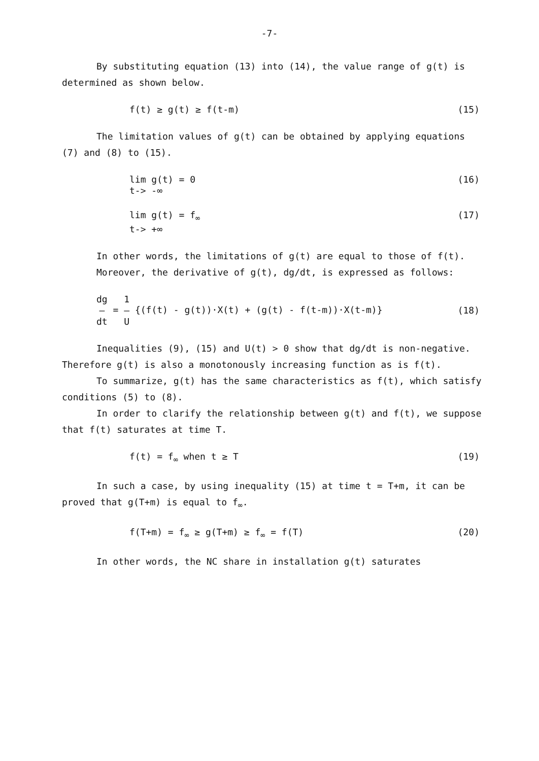-7-
By substituting equation (13) into (14), the value range of g(t) is determined as shown below.
f(t) ≥ g(t) ≥ f(t-m) (15)
The limitation values of g(t) can be obtained by applying equations (7) and (8) to (15).
lim g(t) = 0
t-> -∞ (16)
lim g(t) = f<sub>∞</sub>
t-> +∞ (17)
In other words, the limitations of g(t) are equal to those of f(t).
Moreover, the derivative of g(t), dg/dt, is expressed as follows:
dg
—
dt = 1
—
U {(f(t) - g(t))·X(t) + (g(t) - f(t-m))·X(t-m)} (18)
Inequalities (9), (15) and U(t) > 0 show that dg/dt is non-negative. Therefore g(t) is also a monotonously increasing function as is f(t).
To summarize, g(t) has the same characteristics as f(t), which satisfy conditions (5) to (8).
In order to clarify the relationship between g(t) and f(t), we suppose that f(t) saturates at time T.
f(t) = f<sub>∞</sub> when t ≥ T (19)
In such a case, by using inequality (15) at time t = T+m, it can be proved that g(T+m) is equal to f<sub>∞</sub>.
f(T+m) = f<sub>∞</sub> ≥ g(T+m) ≥ f<sub>∞</sub> = f(T) (20)
In other words, the NC share in installation g(t) saturates